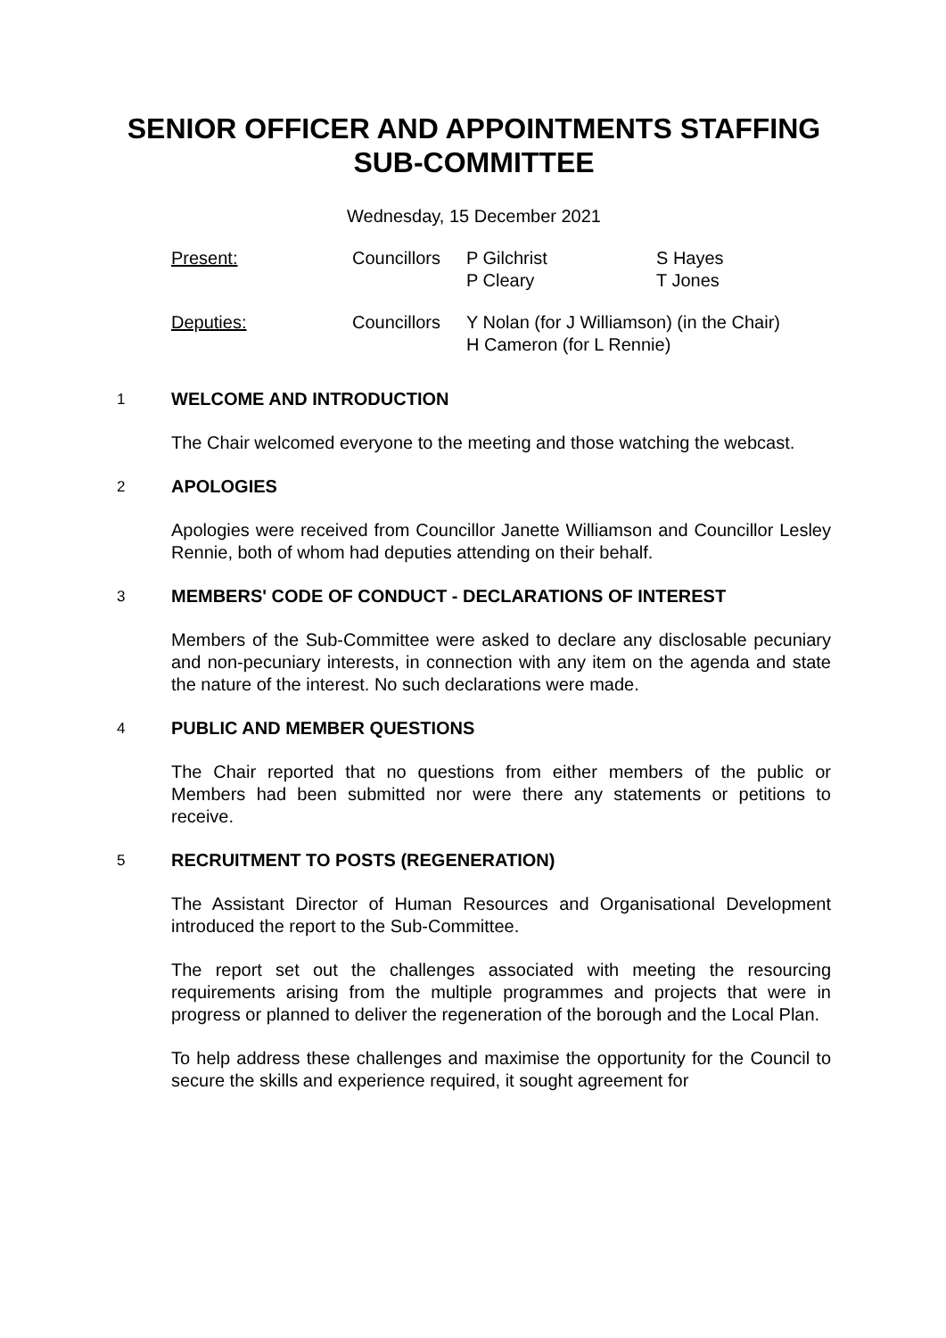SENIOR OFFICER AND APPOINTMENTS STAFFING
SUB-COMMITTEE
Wednesday, 15 December 2021
| Present: | Councillors | P Gilchrist P Cleary | S Hayes T Jones |
| Deputies: | Councillors | Y Nolan (for J Williamson) (in the Chair) H Cameron (for L Rennie) | |
1
WELCOME AND INTRODUCTION
The Chair welcomed everyone to the meeting and those watching the webcast.
2
APOLOGIES
Apologies were received from Councillor Janette Williamson and Councillor Lesley Rennie, both of whom had deputies attending on their behalf.
3
MEMBERS' CODE OF CONDUCT - DECLARATIONS OF INTEREST
Members of the Sub-Committee were asked to declare any disclosable pecuniary and non-pecuniary interests, in connection with any item on the agenda and state the nature of the interest. No such declarations were made.
4
PUBLIC AND MEMBER QUESTIONS
The Chair reported that no questions from either members of the public or Members had been submitted nor were there any statements or petitions to receive.
5
RECRUITMENT TO POSTS (REGENERATION)
The Assistant Director of Human Resources and Organisational Development introduced the report to the Sub-Committee.
The report set out the challenges associated with meeting the resourcing requirements arising from the multiple programmes and projects that were in progress or planned to deliver the regeneration of the borough and the Local Plan.
To help address these challenges and maximise the opportunity for the Council to secure the skills and experience required, it sought agreement for